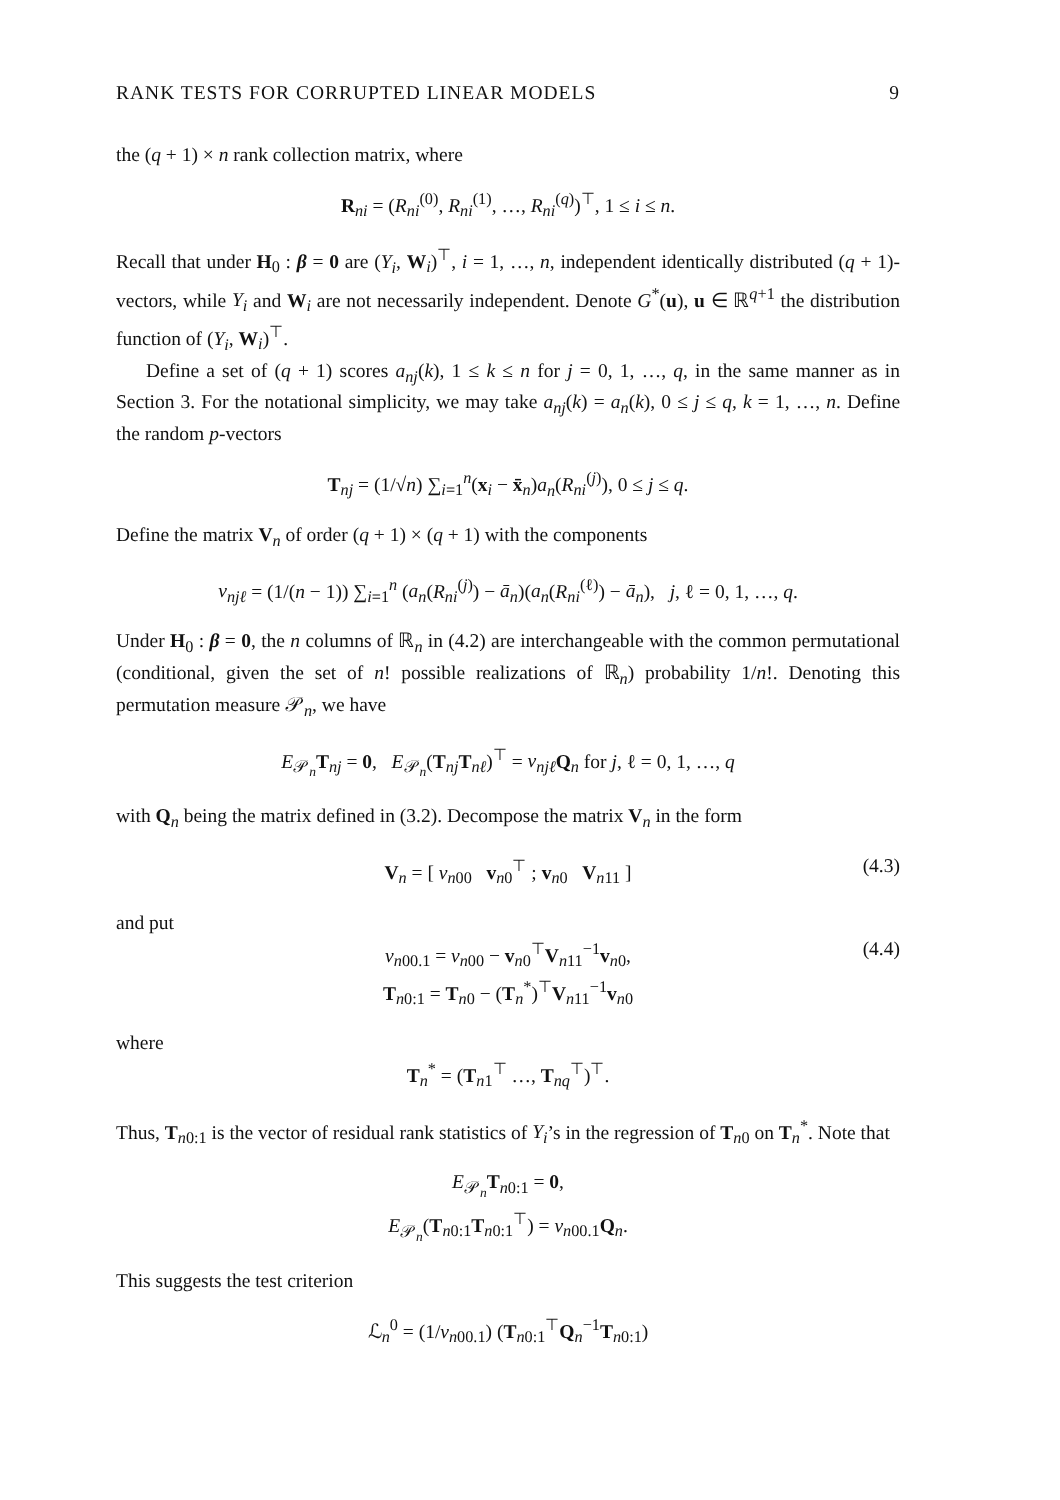RANK TESTS FOR CORRUPTED LINEAR MODELS 9
the (q + 1) × n rank collection matrix, where
R<sub>ni</sub> = (R<sub>ni</sub><sup>(0)</sup>, R<sub>ni</sub><sup>(1)</sup>, …, R<sub>ni</sub><sup>(q)</sup>)<sup>⊤</sup>, 1 ≤ i ≤ n.
Recall that under H<sub>0</sub> : β = 0 are (Y<sub>i</sub>, W<sub>i</sub>)<sup>⊤</sup>, i = 1, …, n, independent identically distributed (q + 1)-vectors, while Y<sub>i</sub> and W<sub>i</sub> are not necessarily independent. Denote G<sup>*</sup>(u), u ∈ ℝ<sup>q+1</sup> the distribution function of (Y<sub>i</sub>, W<sub>i</sub>)<sup>⊤</sup>.
Define a set of (q + 1) scores a<sub>nj</sub>(k), 1 ≤ k ≤ n for j = 0, 1, …, q, in the same manner as in Section 3. For the notational simplicity, we may take a<sub>nj</sub>(k) = a<sub>n</sub>(k), 0 ≤ j ≤ q, k = 1, …, n. Define the random p-vectors
T<sub>nj</sub> = (1/√n) ∑<sub>i=1</sub><sup>n</sup>(x<sub>i</sub> − x̄<sub>n</sub>)a<sub>n</sub>(R<sub>ni</sub><sup>(j)</sup>), 0 ≤ j ≤ q.
Define the matrix V<sub>n</sub> of order (q + 1) × (q + 1) with the components
v<sub>njℓ</sub> = (1/(n − 1)) ∑<sub>i=1</sub><sup>n</sup> (a<sub>n</sub>(R<sub>ni</sub><sup>(j)</sup>) − ā<sub>n</sub>)(a<sub>n</sub>(R<sub>ni</sub><sup>(ℓ)</sup>) − ā<sub>n</sub>), j, ℓ = 0, 1, …, q.
Under H<sub>0</sub> : β = 0, the n columns of ℝ<sub>n</sub> in (4.2) are interchangeable with the common permutational (conditional, given the set of n! possible realizations of ℝ<sub>n</sub>) probability 1/n!. Denoting this permutation measure 𝒫<sub>n</sub>, we have
E<sub>𝒫<sub>n</sub></sub>T<sub>nj</sub> = 0, E<sub>𝒫<sub>n</sub></sub>(T<sub>nj</sub>T<sub>nℓ</sub>)<sup>⊤</sup> = v<sub>njℓ</sub> Q<sub>n</sub> for j, ℓ = 0, 1, …, q
with Q<sub>n</sub> being the matrix defined in (3.2). Decompose the matrix V<sub>n</sub> in the form
V<sub>n</sub> = [ v<sub>n00</sub> v<sub>n0</sub><sup>⊤</sup> ; v<sub>n0</sub> V<sub>n11</sub> ] (4.3)
and put
v<sub>n00.1</sub> = v<sub>n00</sub> − v<sub>n0</sub><sup>⊤</sup>V<sub>n11</sub><sup>−1</sup>v<sub>n0</sub>, (4.4)
T<sub>n0:1</sub> = T<sub>n0</sub> − (T<sub>n</sub><sup>*</sup>)<sup>⊤</sup>V<sub>n11</sub><sup>−1</sup>v<sub>n0</sub>
where
T<sub>n</sub><sup>*</sup> = (T<sub>n1</sub><sup>⊤</sup> …, T<sub>nq</sub><sup>⊤</sup>)<sup>⊤</sup>.
Thus, T<sub>n0:1</sub> is the vector of residual rank statistics of Y<sub>i</sub>’s in the regression of T<sub>n0</sub> on T<sub>n</sub><sup>*</sup>. Note that
E<sub>𝒫<sub>n</sub></sub>T<sub>n0:1</sub> = 0,
E<sub>𝒫<sub>n</sub></sub>(T<sub>n0:1</sub>T<sub>n0:1</sub><sup>⊤</sup>) = v<sub>n00.1</sub>Q<sub>n</sub>.
This suggests the test criterion
ℒ<sub>n</sub><sup>0</sup> = (1/v<sub>n00.1</sub>) (T<sub>n0:1</sub><sup>⊤</sup>Q<sub>n</sub><sup>−1</sup>T<sub>n0:1</sub>)